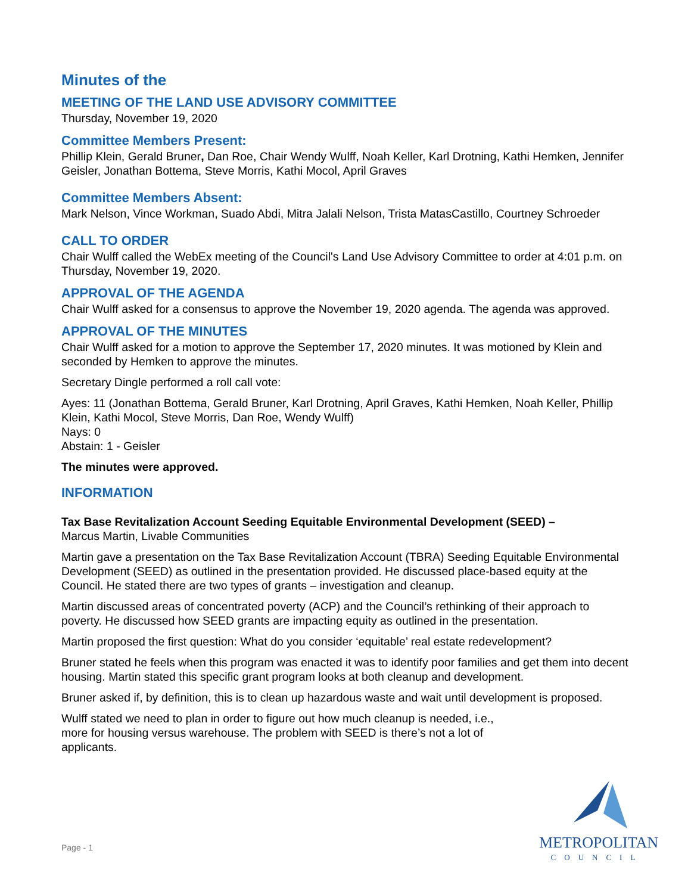Minutes of the
MEETING OF THE LAND USE ADVISORY COMMITTEE
Thursday, November 19, 2020
Committee Members Present:
Phillip Klein, Gerald Bruner, Dan Roe, Chair Wendy Wulff, Noah Keller, Karl Drotning, Kathi Hemken, Jennifer Geisler, Jonathan Bottema, Steve Morris, Kathi Mocol, April Graves
Committee Members Absent:
Mark Nelson, Vince Workman, Suado Abdi, Mitra Jalali Nelson, Trista MatasCastillo, Courtney Schroeder
CALL TO ORDER
Chair Wulff called the WebEx meeting of the Council's Land Use Advisory Committee to order at 4:01 p.m. on Thursday, November 19, 2020.
APPROVAL OF THE AGENDA
Chair Wulff asked for a consensus to approve the November 19, 2020 agenda. The agenda was approved.
APPROVAL OF THE MINUTES
Chair Wulff asked for a motion to approve the September 17, 2020 minutes. It was motioned by Klein and seconded by Hemken to approve the minutes.
Secretary Dingle performed a roll call vote:
Ayes: 11 (Jonathan Bottema, Gerald Bruner, Karl Drotning, April Graves, Kathi Hemken, Noah Keller, Phillip Klein, Kathi Mocol, Steve Morris, Dan Roe, Wendy Wulff)
Nays: 0
Abstain: 1 - Geisler
The minutes were approved.
INFORMATION
Tax Base Revitalization Account Seeding Equitable Environmental Development (SEED) –
Marcus Martin, Livable Communities
Martin gave a presentation on the Tax Base Revitalization Account (TBRA) Seeding Equitable Environmental Development (SEED) as outlined in the presentation provided. He discussed place-based equity at the Council. He stated there are two types of grants – investigation and cleanup.
Martin discussed areas of concentrated poverty (ACP) and the Council’s rethinking of their approach to poverty. He discussed how SEED grants are impacting equity as outlined in the presentation.
Martin proposed the first question: What do you consider ‘equitable’ real estate redevelopment?
Bruner stated he feels when this program was enacted it was to identify poor families and get them into decent housing. Martin stated this specific grant program looks at both cleanup and development.
Bruner asked if, by definition, this is to clean up hazardous waste and wait until development is proposed.
Wulff stated we need to plan in order to figure out how much cleanup is needed, i.e., more for housing versus warehouse. The problem with SEED is there’s not a lot of applicants.
Page - 1
METROPOLITAN
COUNCIL